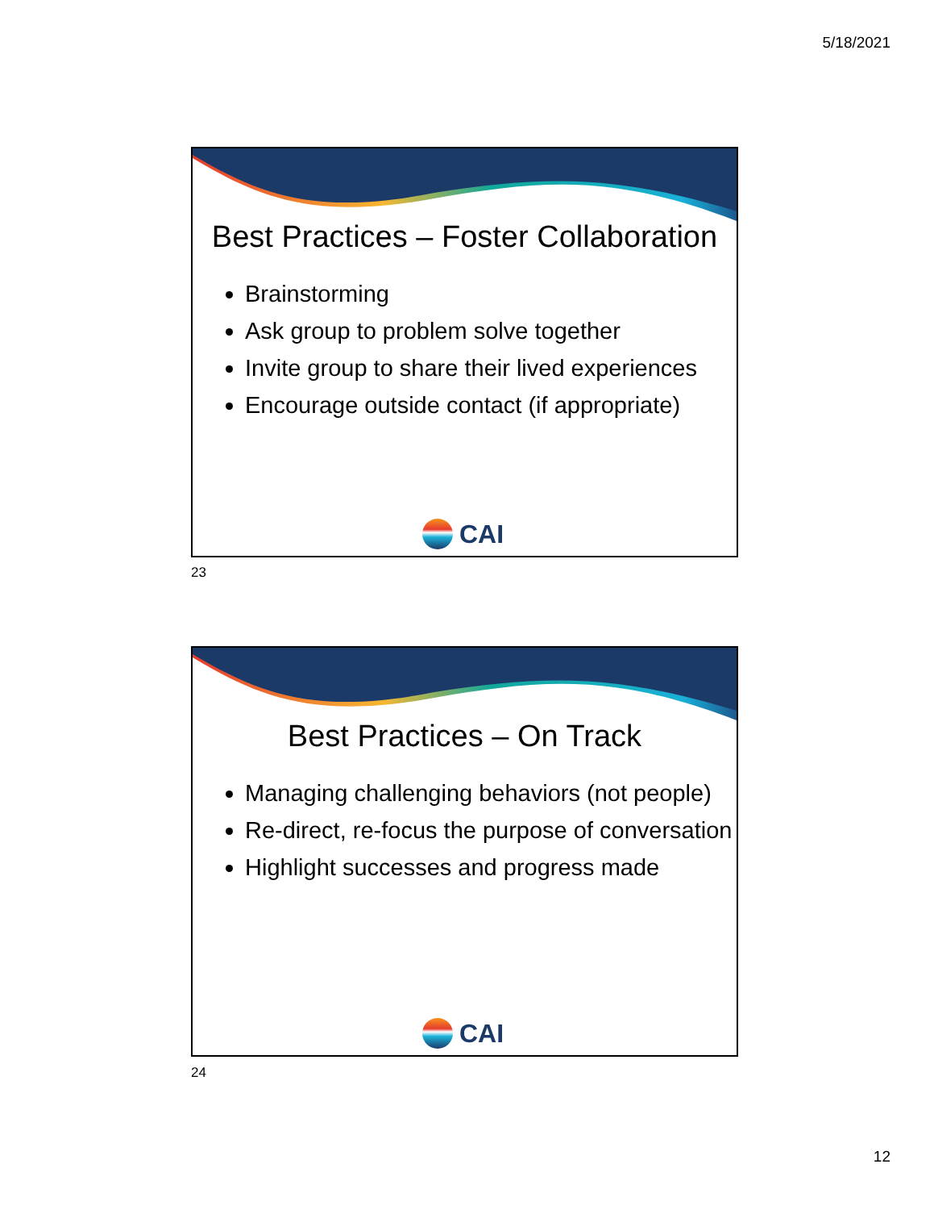5/18/2021
Best Practices – Foster Collaboration
Brainstorming
Ask group to problem solve together
Invite group to share their lived experiences
Encourage outside contact (if appropriate)
CAI
23
Best Practices – On Track
Managing challenging behaviors (not people)
Re-direct, re-focus the purpose of conversation
Highlight successes and progress made
CAI
24
12